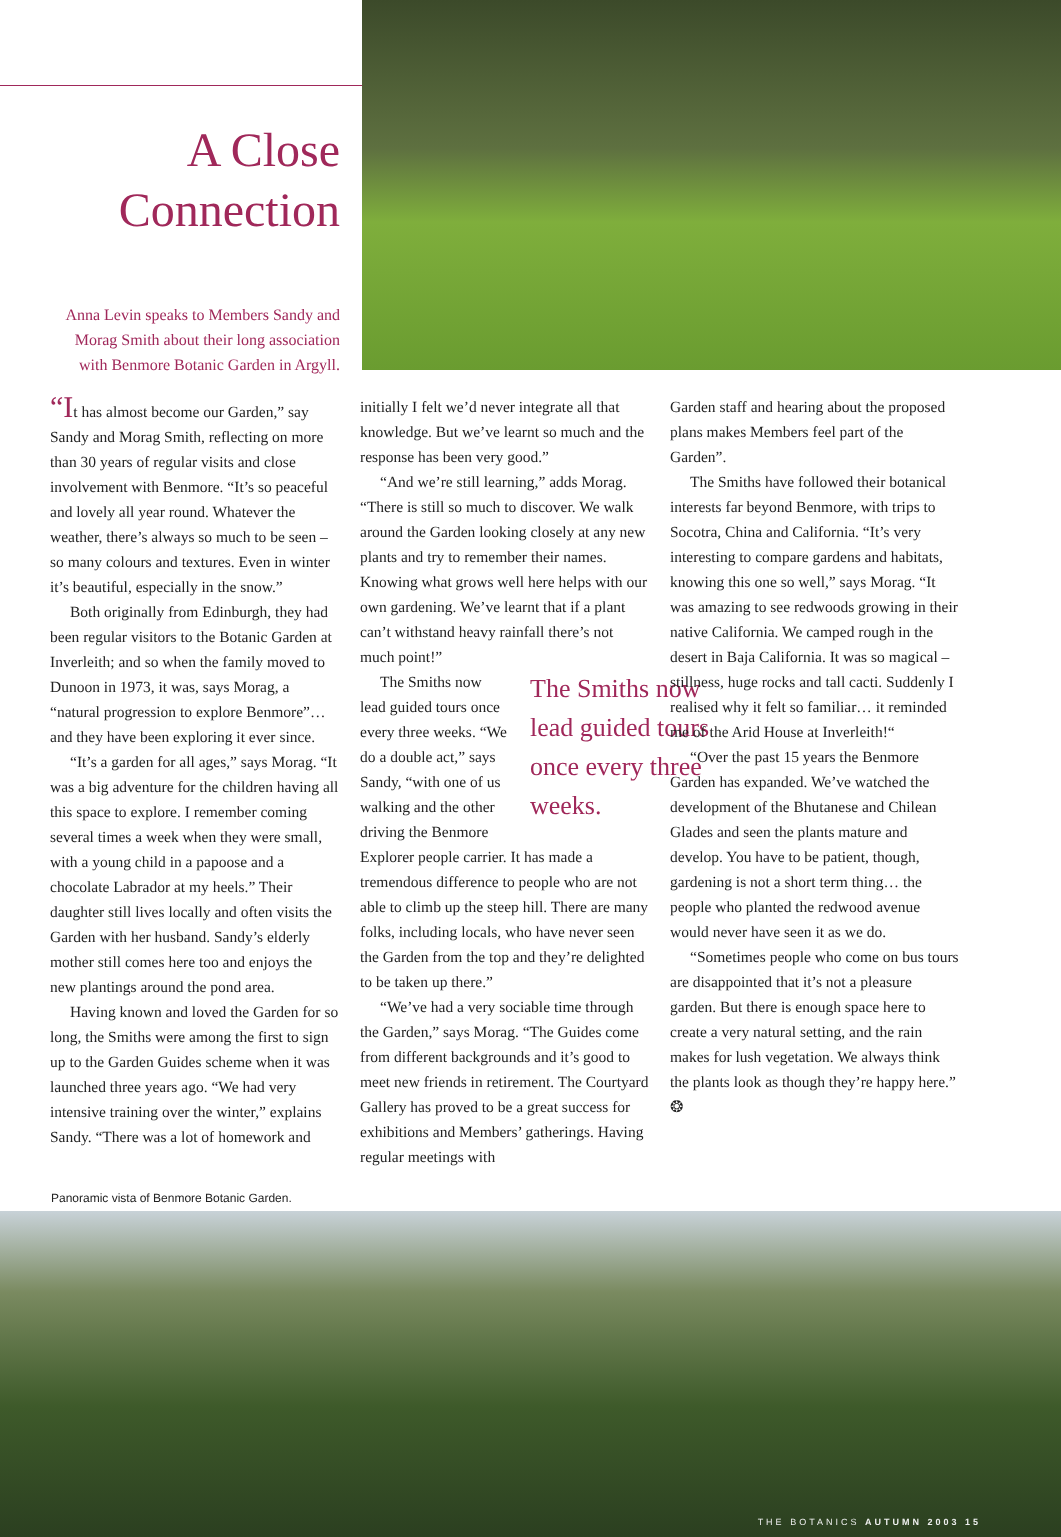A Close Connection
Anna Levin speaks to Members Sandy and Morag Smith about their long association with Benmore Botanic Garden in Argyll.
“It has almost become our Garden,” say Sandy and Morag Smith, reflecting on more than 30 years of regular visits and close involvement with Benmore. “It’s so peaceful and lovely all year round. Whatever the weather, there’s always so much to be seen – so many colours and textures. Even in winter it’s beautiful, especially in the snow.”
Both originally from Edinburgh, they had been regular visitors to the Botanic Garden at Inverleith; and so when the family moved to Dunoon in 1973, it was, says Morag, a “natural progression to explore Benmore”… and they have been exploring it ever since.
“It’s a garden for all ages,” says Morag. “It was a big adventure for the children having all this space to explore. I remember coming several times a week when they were small, with a young child in a papoose and a chocolate Labrador at my heels.” Their daughter still lives locally and often visits the Garden with her husband. Sandy’s elderly mother still comes here too and enjoys the new plantings around the pond area.
Having known and loved the Garden for so long, the Smiths were among the first to sign up to the Garden Guides scheme when it was launched three years ago. “We had very intensive training over the winter,” explains Sandy. “There was a lot of homework and
initially I felt we’d never integrate all that knowledge. But we’ve learnt so much and the response has been very good.”
“And we’re still learning,” adds Morag. “There is still so much to discover. We walk around the Garden looking closely at any new plants and try to remember their names. Knowing what grows well here helps with our own gardening. We’ve learnt that if a plant can’t withstand heavy rainfall there’s not much point!”
The Smiths now lead guided tours once every three weeks.
The Smiths now lead guided tours once every three weeks. “We do a double act,” says Sandy, “with one of us walking and the other driving the Benmore Explorer people carrier. It has made a tremendous difference to people who are not able to climb up the steep hill. There are many folks, including locals, who have never seen the Garden from the top and they’re delighted to be taken up there.”
“We’ve had a very sociable time through the Garden,” says Morag. “The Guides come from different backgrounds and it’s good to meet new friends in retirement. The Courtyard Gallery has proved to be a great success for exhibitions and Members’ gatherings. Having regular meetings with
Garden staff and hearing about the proposed plans makes Members feel part of the Garden”.
The Smiths have followed their botanical interests far beyond Benmore, with trips to Socotra, China and California. “It’s very interesting to compare gardens and habitats, knowing this one so well,” says Morag. “It was amazing to see redwoods growing in their native California. We camped rough in the desert in Baja California. It was so magical – stillness, huge rocks and tall cacti. Suddenly I realised why it felt so familiar… it reminded me of the Arid House at Inverleith!“
“Over the past 15 years the Benmore Garden has expanded. We’ve watched the development of the Bhutanese and Chilean Glades and seen the plants mature and develop. You have to be patient, though, gardening is not a short term thing… the people who planted the redwood avenue would never have seen it as we do.
“Sometimes people who come on bus tours are disappointed that it’s not a pleasure garden. But there is enough space here to create a very natural setting, and the rain makes for lush vegetation. We always think the plants look as though they’re happy here.” ❂
Panoramic vista of Benmore Botanic Garden.
THE BOTANICS AUTUMN 2003 15